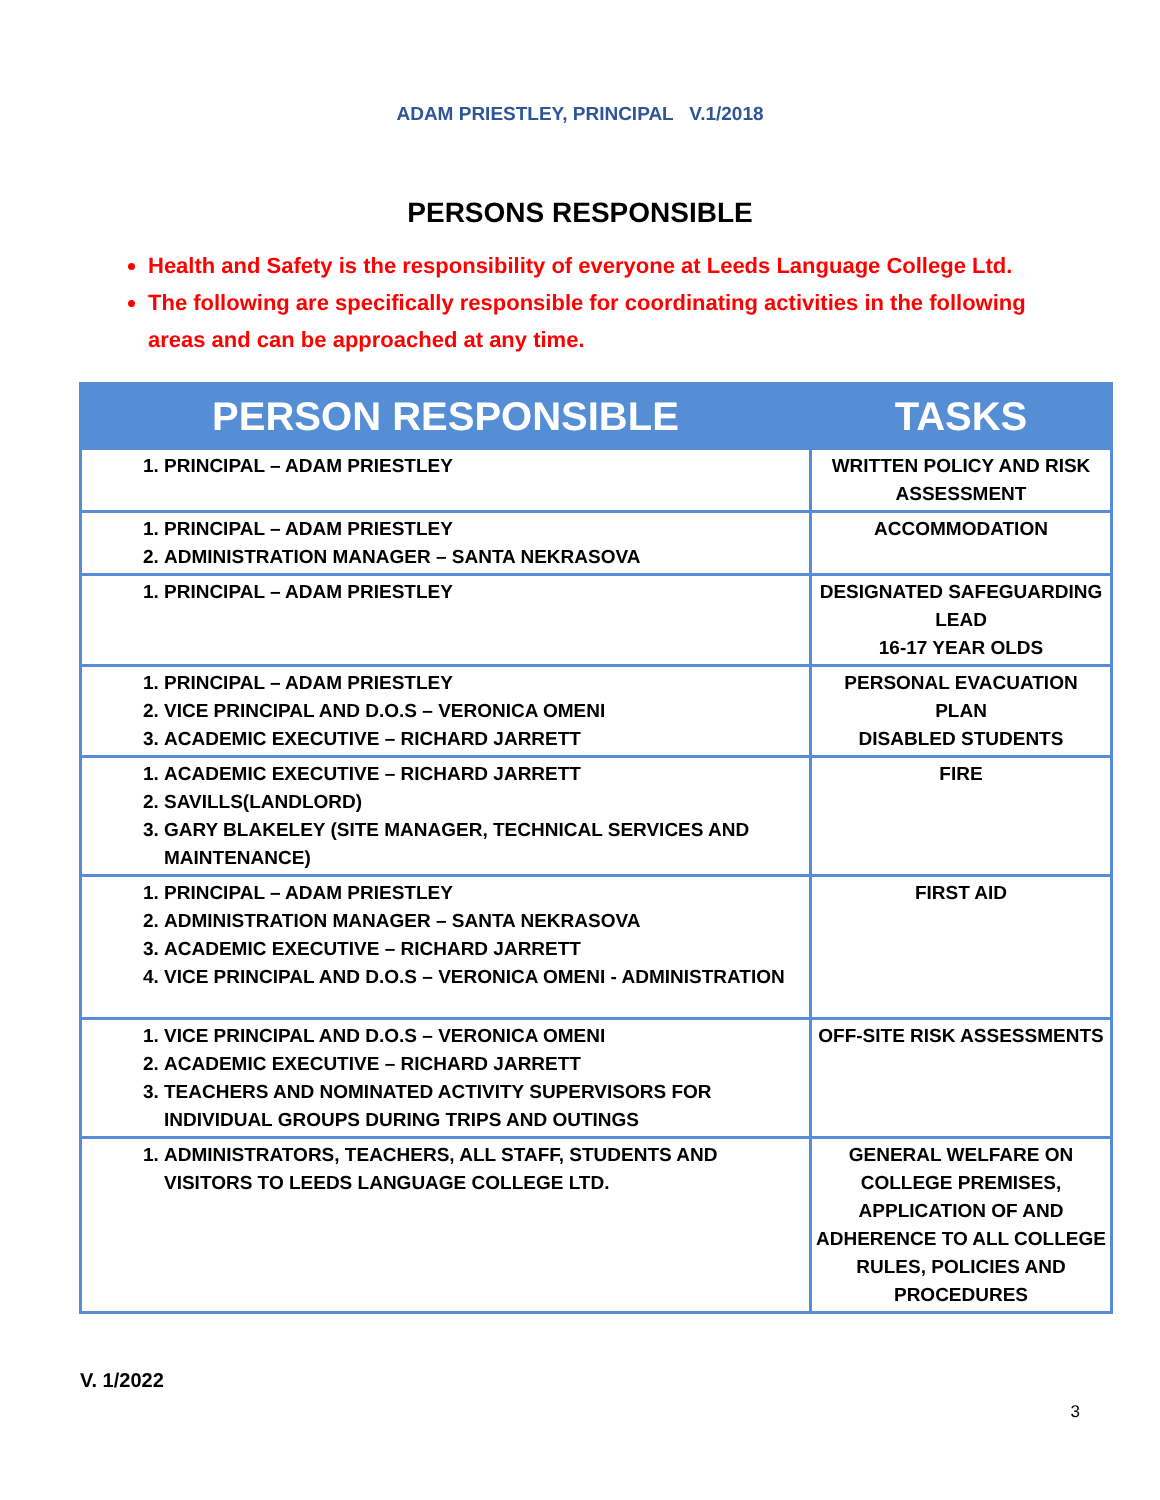ADAM PRIESTLEY, PRINCIPAL V.1/2018
PERSONS RESPONSIBLE
Health and Safety is the responsibility of everyone at Leeds Language College Ltd.
The following are specifically responsible for coordinating activities in the following areas and can be approached at any time.
| PERSON RESPONSIBLE | TASKS |
| --- | --- |
| 1. PRINCIPAL – ADAM PRIESTLEY | WRITTEN POLICY AND RISK ASSESSMENT |
| 1. PRINCIPAL – ADAM PRIESTLEY 2. ADMINISTRATION MANAGER – SANTA NEKRASOVA | ACCOMMODATION |
| 1. PRINCIPAL – ADAM PRIESTLEY | DESIGNATED SAFEGUARDING LEAD 16-17 YEAR OLDS |
| 1. PRINCIPAL – ADAM PRIESTLEY 2. VICE PRINCIPAL AND D.O.S – VERONICA OMENI 3. ACADEMIC EXECUTIVE – RICHARD JARRETT | PERSONAL EVACUATION PLAN DISABLED STUDENTS |
| 1. ACADEMIC EXECUTIVE – RICHARD JARRETT 2. SAVILLS(LANDLORD) 3. GARY BLAKELEY (SITE MANAGER, TECHNICAL SERVICES AND MAINTENANCE) | FIRE |
| 1. PRINCIPAL – ADAM PRIESTLEY 2. ADMINISTRATION MANAGER – SANTA NEKRASOVA 3. ACADEMIC EXECUTIVE – RICHARD JARRETT 4. VICE PRINCIPAL AND D.O.S – VERONICA OMENI - ADMINISTRATION | FIRST AID |
| 1. VICE PRINCIPAL AND D.O.S – VERONICA OMENI 2. ACADEMIC EXECUTIVE – RICHARD JARRETT 3. TEACHERS AND NOMINATED ACTIVITY SUPERVISORS FOR INDIVIDUAL GROUPS DURING TRIPS AND OUTINGS | OFF-SITE RISK ASSESSMENTS |
| 1. ADMINISTRATORS, TEACHERS, ALL STAFF, STUDENTS AND VISITORS TO LEEDS LANGUAGE COLLEGE LTD. | GENERAL WELFARE ON COLLEGE PREMISES, APPLICATION OF AND ADHERENCE TO ALL COLLEGE RULES, POLICIES AND PROCEDURES |
V. 1/2022
3